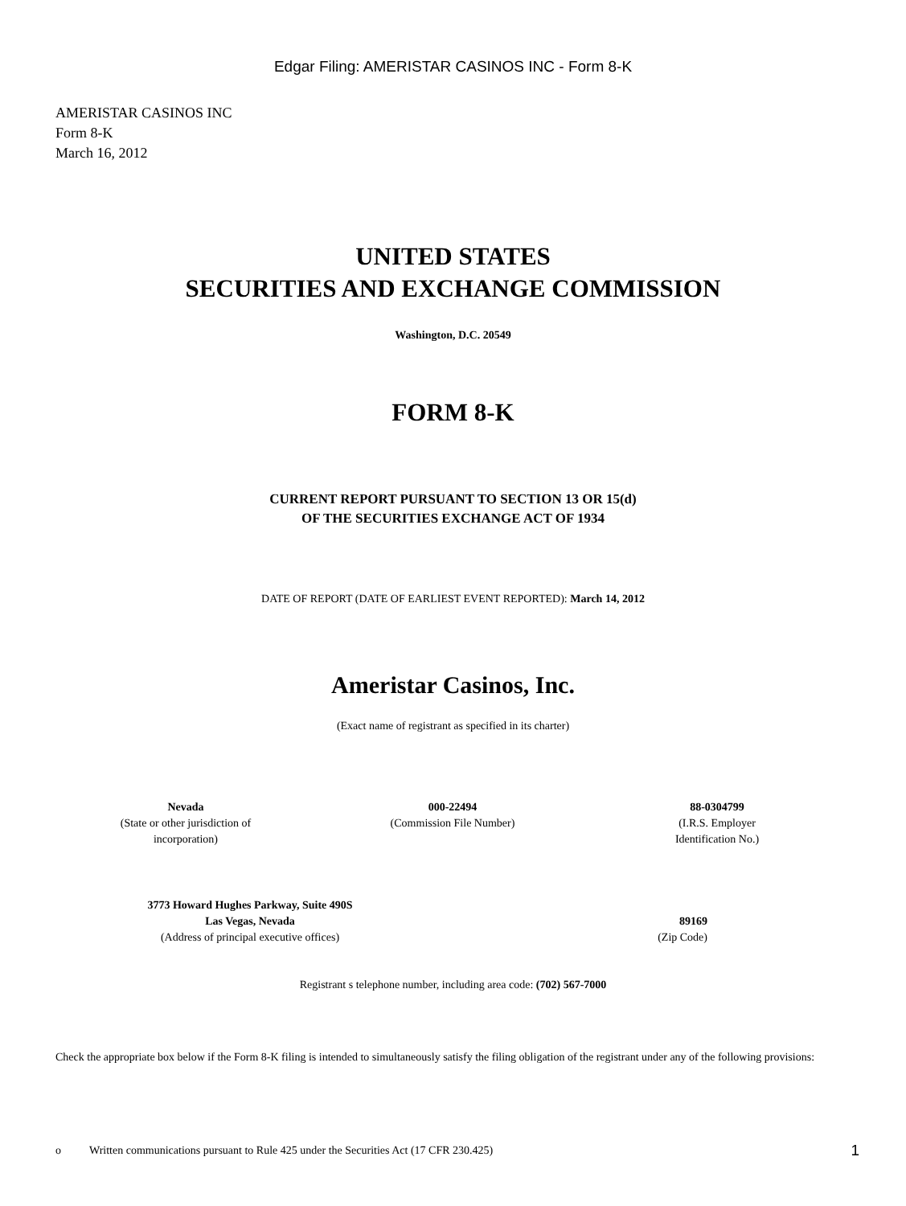Edgar Filing: AMERISTAR CASINOS INC - Form 8-K
AMERISTAR CASINOS INC
Form 8-K
March 16, 2012
UNITED STATES
SECURITIES AND EXCHANGE COMMISSION
Washington, D.C. 20549
FORM 8-K
CURRENT REPORT PURSUANT TO SECTION 13 OR 15(d)
OF THE SECURITIES EXCHANGE ACT OF 1934
DATE OF REPORT (DATE OF EARLIEST EVENT REPORTED): March 14, 2012
Ameristar Casinos, Inc.
(Exact name of registrant as specified in its charter)
| Nevada (State or other jurisdiction of incorporation) | 000-22494 (Commission File Number) | 88-0304799 (I.R.S. Employer Identification No.) |
| 3773 Howard Hughes Parkway, Suite 490S Las Vegas, Nevada (Address of principal executive offices) | 89169 (Zip Code) |
Registrant s telephone number, including area code: (702) 567-7000
Check the appropriate box below if the Form 8-K filing is intended to simultaneously satisfy the filing obligation of the registrant under any of the following provisions:
o Written communications pursuant to Rule 425 under the Securities Act (17 CFR 230.425)
1